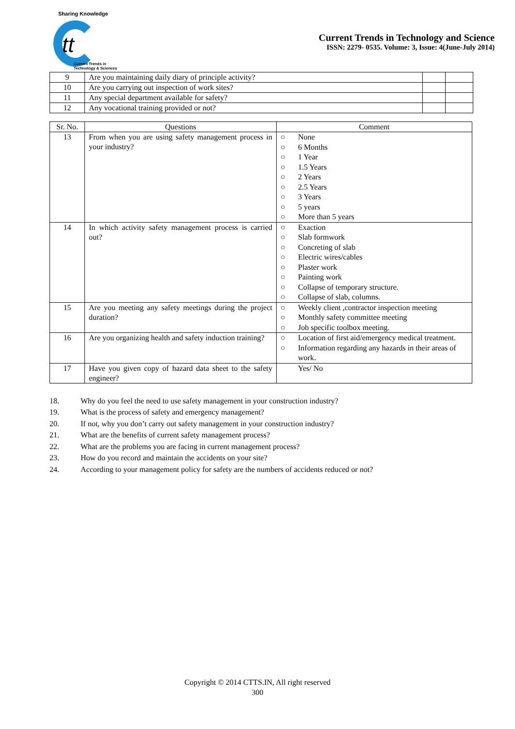Sharing Knowledge
tt
Current Trends in
Technology & Sciences
Current Trends in Technology and Science
ISSN: 2279- 0535. Volume: 3, Issue: 4(June-July 2014)
| 9 | Are you maintaining daily diary of principle activity? | | |
| 10 | Are you carrying out inspection of work sites? | | |
| 11 | Any special department available for safety? | | |
| 12 | Any vocational training provided or not? | | |
| Sr. No. | Questions | Comment |
| --- | --- | --- |
| 13 | From when you are using safety management process in your industry? | ○ None ○ 6 Months ○ 1 Year ○ 1.5 Years ○ 2 Years ○ 2.5 Years ○ 3 Years ○ 5 years ○ More than 5 years |
| 14 | In which activity safety management process is carried out? | ○ Exaction ○ Slab formwork ○ Concreting of slab ○ Electric wires/cables ○ Plaster work ○ Painting work ○ Collapse of temporary structure. ○ Collapse of slab, columns. |
| 15 | Are you meeting any safety meetings during the project duration? | ○ Weekly client ,contractor inspection meeting ○ Monthly safety committee meeting ○ Job specific toolbox meeting. |
| 16 | Are you organizing health and safety induction training? | ○ Location of first aid/emergency medical treatment. ○ Information regarding any hazards in their areas of work. |
| 17 | Have you given copy of hazard data sheet to the safety engineer? | Yes/ No |
18. Why do you feel the need to use safety management in your construction industry?
19. What is the process of safety and emergency management?
20. If not, why you don’t carry out safety management in your construction industry?
21. What are the benefits of current safety management process?
22. What are the problems you are facing in current management process?
23. How do you record and maintain the accidents on your site?
24. According to your management policy for safety are the numbers of accidents reduced or not?
Copyright © 2014 CTTS.IN, All right reserved
300